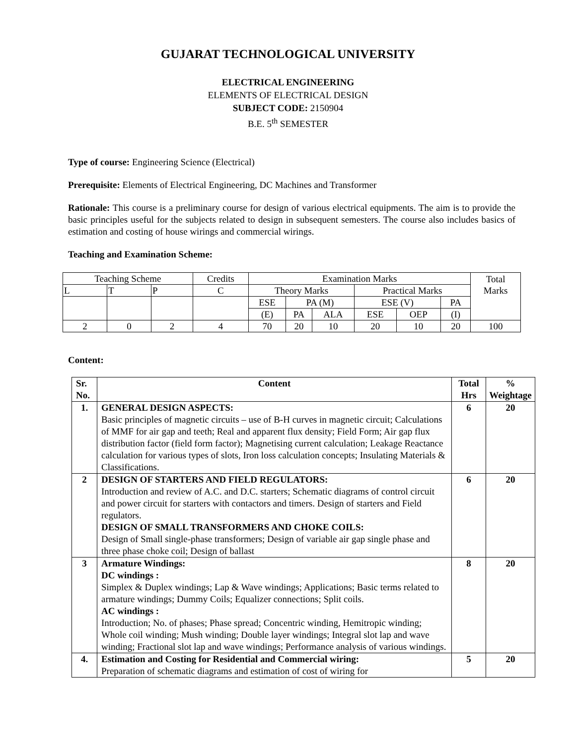GUJARAT TECHNOLOGICAL UNIVERSITY
ELECTRICAL ENGINEERING
ELEMENTS OF ELECTRICAL DESIGN
SUBJECT CODE: 2150904
B.E. 5<sup>th</sup> SEMESTER
Type of course: Engineering Science (Electrical)
Prerequisite: Elements of Electrical Engineering, DC Machines and Transformer
Rationale: This course is a preliminary course for design of various electrical equipments. The aim is to provide the basic principles useful for the subjects related to design in subsequent semesters. The course also includes basics of estimation and costing of house wirings and commercial wirings.
Teaching and Examination Scheme:
| Teaching Scheme | | | Credits | Examination Marks | | | | | | Total Marks |
| L | T | P | C | Theory Marks | | | Practical Marks | | | |
| | | | | ESE | PA (M) | | ESE (V) | | PA | |
| | | | | (E) | PA | ALA | ESE | OEP | (I) | |
| 2 | 0 | 2 | 4 | 70 | 20 | 10 | 20 | 10 | 20 | 100 |
Content:
| Sr. No. | Content | Total Hrs | % Weightage |
| --- | --- | --- | --- |
| 1. | GENERAL DESIGN ASPECTS: Basic principles of magnetic circuits – use of B-H curves in magnetic circuit; Calculations of MMF for air gap and teeth; Real and apparent flux density; Field Form; Air gap flux distribution factor (field form factor); Magnetising current calculation; Leakage Reactance calculation for various types of slots, Iron loss calculation concepts; Insulating Materials & Classifications. | 6 | 20 |
| 2 | DESIGN OF STARTERS AND FIELD REGULATORS: Introduction and review of A.C. and D.C. starters; Schematic diagrams of control circuit and power circuit for starters with contactors and timers. Design of starters and Field regulators. DESIGN OF SMALL TRANSFORMERS AND CHOKE COILS: Design of Small single-phase transformers; Design of variable air gap single phase and three phase choke coil; Design of ballast | 6 | 20 |
| 3 | Armature Windings: DC windings : Simplex & Duplex windings; Lap & Wave windings; Applications; Basic terms related to armature windings; Dummy Coils; Equalizer connections; Split coils. AC windings : Introduction; No. of phases; Phase spread; Concentric winding, Hemitropic winding; Whole coil winding; Mush winding; Double layer windings; Integral slot lap and wave winding; Fractional slot lap and wave windings; Performance analysis of various windings. | 8 | 20 |
| 4. | Estimation and Costing for Residential and Commercial wiring: Preparation of schematic diagrams and estimation of cost of wiring for | 5 | 20 |